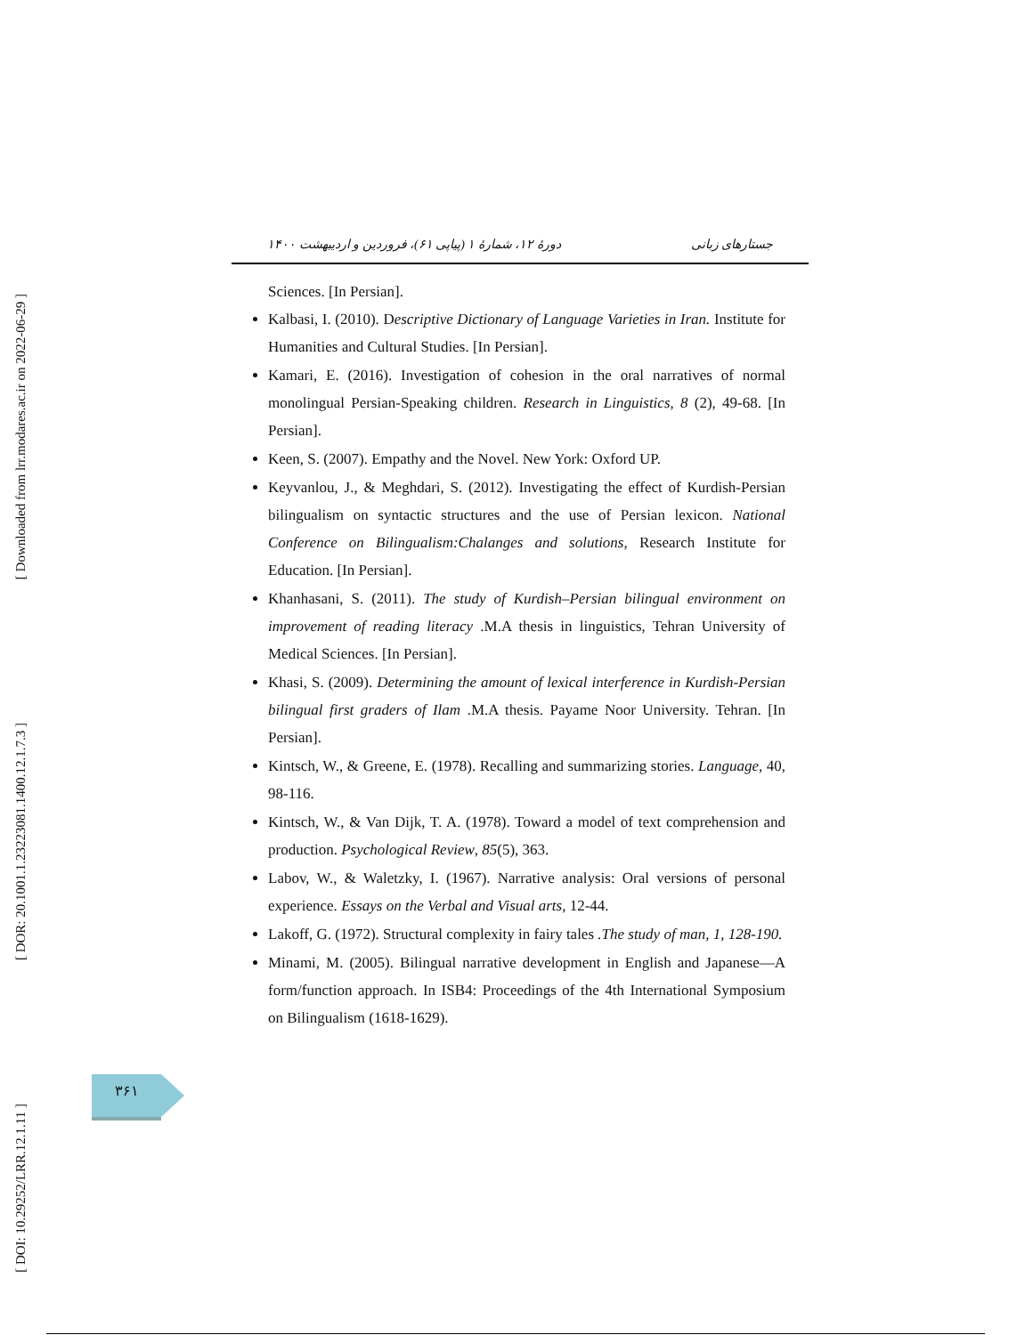[ Downloaded from lrr.modares.ac.ir on 2022-06-29 ]
[ DOR: 20.1001.1.23223081.1400.12.1.7.3 ]
[ DOI: 10.29252/LRR.12.1.11 ]
جستارهای زبانی دورهٔ ۱۲، شمارهٔ ۱ (پیاپی ۶۱)، فروردین و اردیبهشت ۱۴۰۰
Sciences. [In Persian].
Kalbasi, I. (2010). Descriptive Dictionary of Language Varieties in Iran. Institute for Humanities and Cultural Studies. [In Persian].
Kamari, E. (2016). Investigation of cohesion in the oral narratives of normal monolingual Persian-Speaking children. Research in Linguistics, 8 (2), 49-68. [In Persian].
Keen, S. (2007). Empathy and the Novel. New York: Oxford UP.
Keyvanlou, J., & Meghdari, S. (2012). Investigating the effect of Kurdish-Persian bilingualism on syntactic structures and the use of Persian lexicon. National Conference on Bilingualism:Chalanges and solutions, Research Institute for Education. [In Persian].
Khanhasani, S. (2011). The study of Kurdish–Persian bilingual environment on improvement of reading literacy .M.A thesis in linguistics, Tehran University of Medical Sciences. [In Persian].
Khasi, S. (2009). Determining the amount of lexical interference in Kurdish-Persian bilingual first graders of Ilam .M.A thesis. Payame Noor University. Tehran. [In Persian].
Kintsch, W., & Greene, E. (1978). Recalling and summarizing stories. Language, 40, 98-116.
Kintsch, W., & Van Dijk, T. A. (1978). Toward a model of text comprehension and production. Psychological Review, 85(5), 363.
Labov, W., & Waletzky, I. (1967). Narrative analysis: Oral versions of personal experience. Essays on the Verbal and Visual arts, 12-44.
Lakoff, G. (1972). Structural complexity in fairy tales .The study of man, 1, 128-190.
Minami, M. (2005). Bilingual narrative development in English and Japanese—A form/function approach. In ISB4: Proceedings of the 4th International Symposium on Bilingualism (1618-1629).
۳۶۱